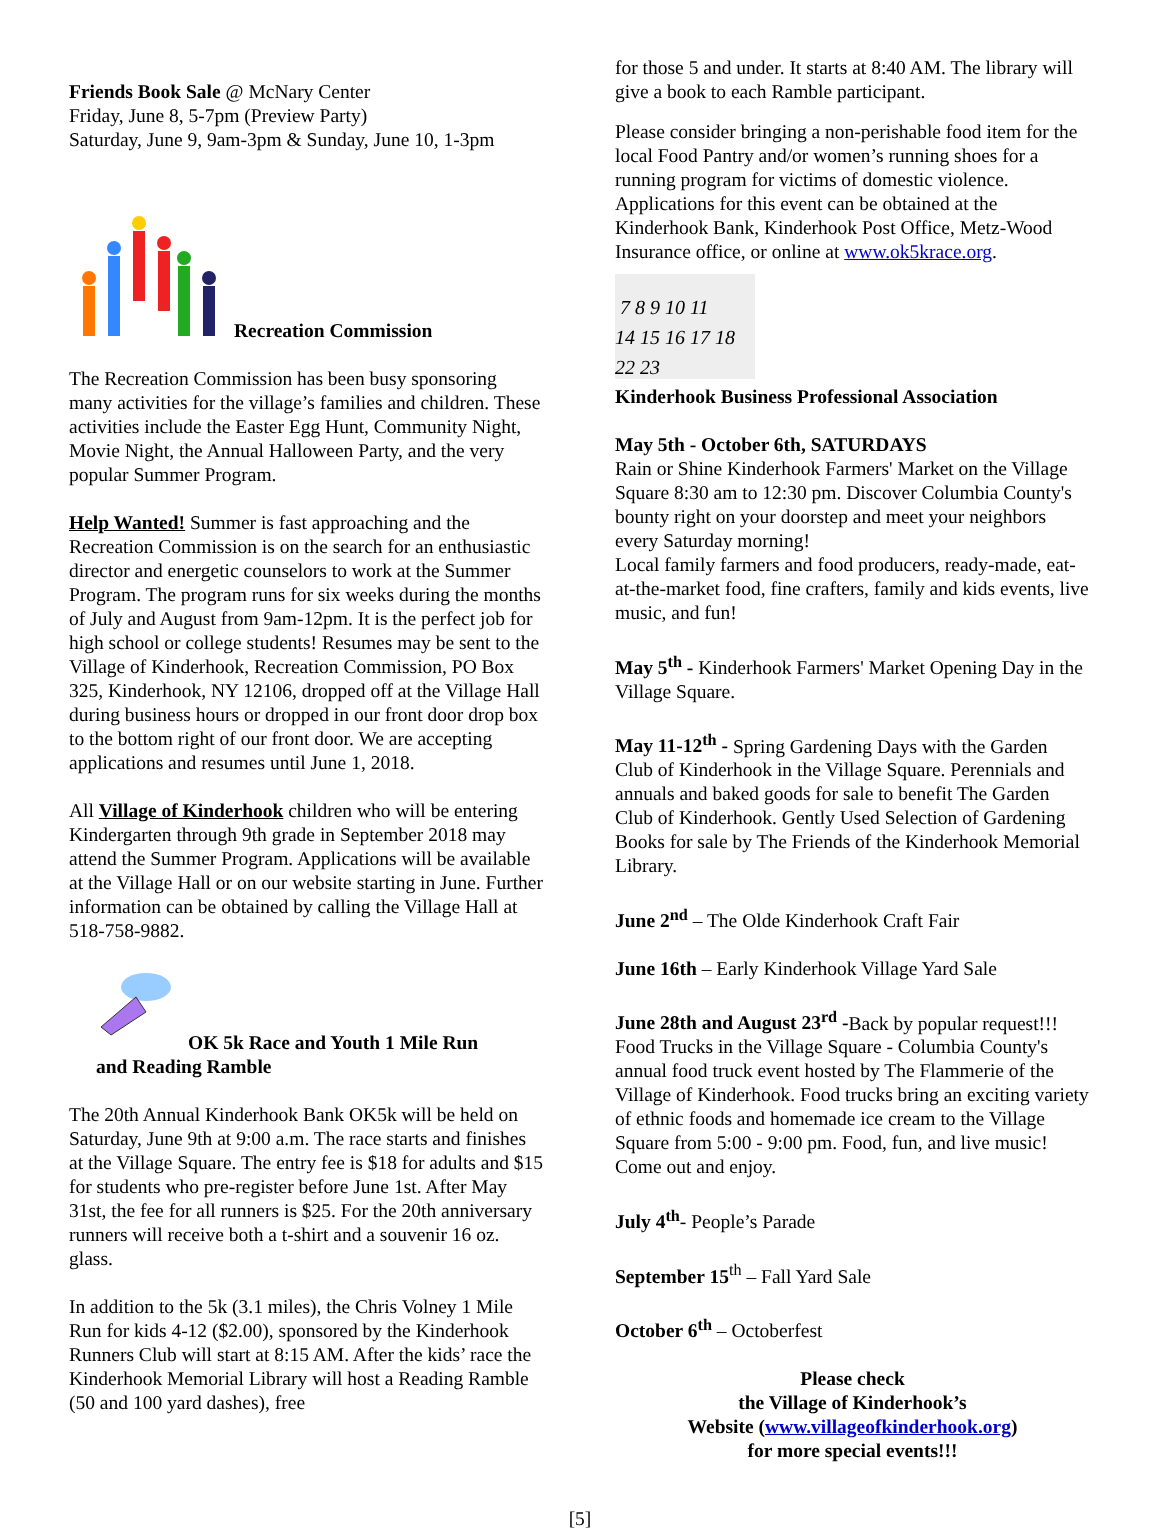Friends Book Sale @ McNary Center
Friday, June 8, 5-7pm (Preview Party)
Saturday, June 9, 9am-3pm & Sunday, June 10, 1-3pm
Recreation Commission
The Recreation Commission has been busy sponsoring many activities for the village’s families and children. These activities include the Easter Egg Hunt, Community Night, Movie Night, the Annual Halloween Party, and the very popular Summer Program.
Help Wanted! Summer is fast approaching and the Recreation Commission is on the search for an enthusiastic director and energetic counselors to work at the Summer Program. The program runs for six weeks during the months of July and August from 9am-12pm. It is the perfect job for high school or college students! Resumes may be sent to the Village of Kinderhook, Recreation Commission, PO Box 325, Kinderhook, NY 12106, dropped off at the Village Hall during business hours or dropped in our front door drop box to the bottom right of our front door. We are accepting applications and resumes until June 1, 2018.
All Village of Kinderhook children who will be entering Kindergarten through 9th grade in September 2018 may attend the Summer Program. Applications will be available at the Village Hall or on our website starting in June. Further information can be obtained by calling the Village Hall at 518-758-9882.
OK 5k Race and Youth 1 Mile Run
and Reading Ramble
The 20th Annual Kinderhook Bank OK5k will be held on Saturday, June 9th at 9:00 a.m. The race starts and finishes at the Village Square. The entry fee is $18 for adults and $15 for students who pre-register before June 1st. After May 31st, the fee for all runners is $25. For the 20th anniversary runners will receive both a t-shirt and a souvenir 16 oz. glass.
In addition to the 5k (3.1 miles), the Chris Volney 1 Mile Run for kids 4-12 ($2.00), sponsored by the Kinderhook Runners Club will start at 8:15 AM. After the kids’ race the Kinderhook Memorial Library will host a Reading Ramble (50 and 100 yard dashes), free
for those 5 and under. It starts at 8:40 AM. The library will give a book to each Ramble participant.
Please consider bringing a non-perishable food item for the local Food Pantry and/or women’s running shoes for a running program for victims of domestic violence. Applications for this event can be obtained at the Kinderhook Bank, Kinderhook Post Office, Metz-Wood Insurance office, or online at www.ok5krace.org.
7 8 9 10 11
14 15 16 17 18
22 23
Kinderhook Business Professional Association
May 5th - October 6th, SATURDAYS
Rain or Shine Kinderhook Farmers' Market on the Village Square 8:30 am to 12:30 pm. Discover Columbia County's bounty right on your doorstep and meet your neighbors every Saturday morning!
Local family farmers and food producers, ready-made, eat-at-the-market food, fine crafters, family and kids events, live music, and fun!
May 5<sup>th</sup> - Kinderhook Farmers' Market Opening Day in the Village Square.
May 11-12<sup>th</sup> - Spring Gardening Days with the Garden Club of Kinderhook in the Village Square. Perennials and annuals and baked goods for sale to benefit The Garden Club of Kinderhook. Gently Used Selection of Gardening Books for sale by The Friends of the Kinderhook Memorial Library.
June 2<sup>nd</sup> – The Olde Kinderhook Craft Fair
June 16th – Early Kinderhook Village Yard Sale
June 28th and August 23<sup>rd</sup> -Back by popular request!!! Food Trucks in the Village Square - Columbia County's annual food truck event hosted by The Flammerie of the Village of Kinderhook. Food trucks bring an exciting variety of ethnic foods and homemade ice cream to the Village Square from 5:00 - 9:00 pm. Food, fun, and live music! Come out and enjoy.
July 4<sup>th</sup>- People’s Parade
September 15<sup>th</sup> – Fall Yard Sale
October 6<sup>th</sup> – Octoberfest
Please check
the Village of Kinderhook’s
Website (www.villageofkinderhook.org)
for more special events!!!
[5]